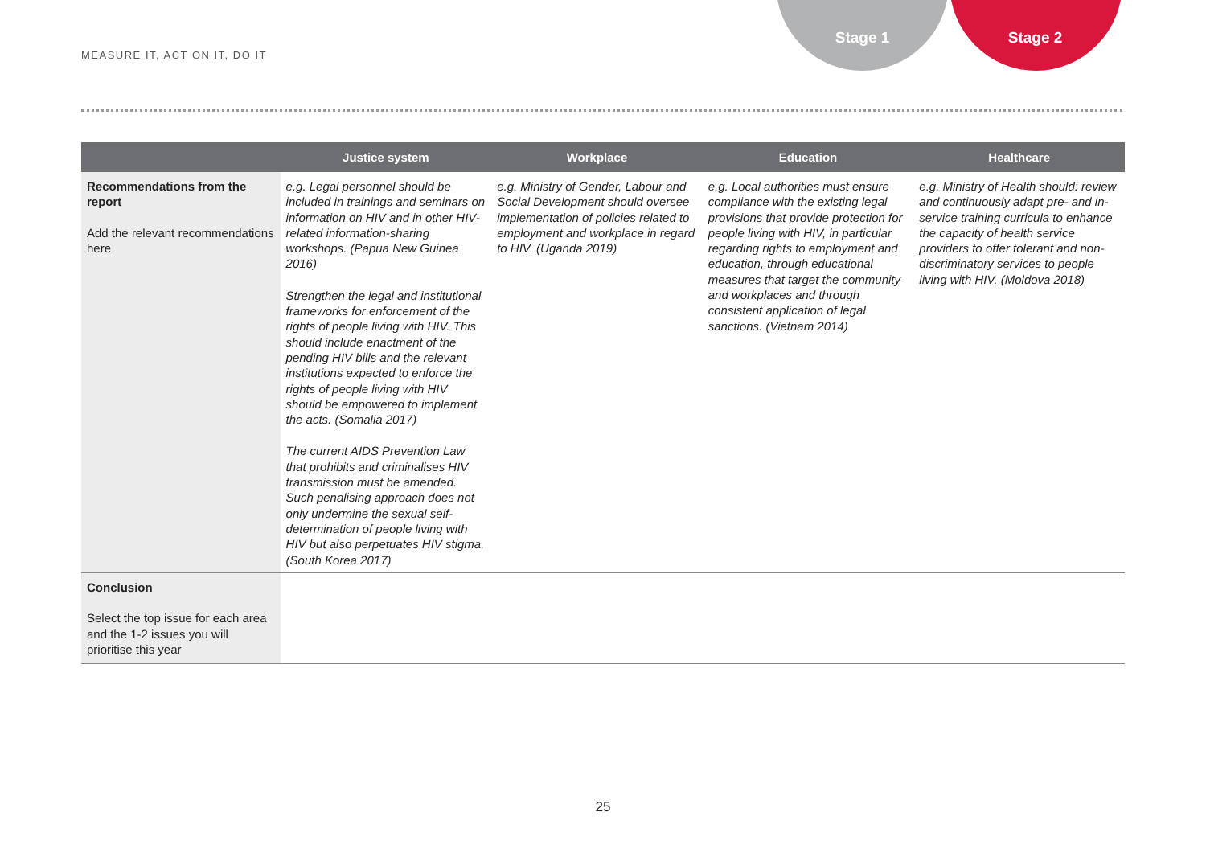MEASURE IT, ACT ON IT, DO IT
Stage 1 Stage 2
| | Justice system | Workplace | Education | Healthcare |
| --- | --- | --- | --- | --- |
| Recommendations from the report Add the relevant recommendations here | e.g. Legal personnel should be included in trainings and seminars on information on HIV and in other HIV-related information-sharing workshops. (Papua New Guinea 2016) Strengthen the legal and institutional frameworks for enforcement of the rights of people living with HIV. This should include enactment of the pending HIV bills and the relevant institutions expected to enforce the rights of people living with HIV should be empowered to implement the acts. (Somalia 2017) The current AIDS Prevention Law that prohibits and criminalises HIV transmission must be amended. Such penalising approach does not only undermine the sexual self-determination of people living with HIV but also perpetuates HIV stigma. (South Korea 2017) | e.g. Ministry of Gender, Labour and Social Development should oversee implementation of policies related to employment and workplace in regard to HIV. (Uganda 2019) | e.g. Local authorities must ensure compliance with the existing legal provisions that provide protection for people living with HIV, in particular regarding rights to employment and education, through educational measures that target the community and workplaces and through consistent application of legal sanctions. (Vietnam 2014) | e.g. Ministry of Health should: review and continuously adapt pre- and in-service training curricula to enhance the capacity of health service providers to offer tolerant and non-discriminatory services to people living with HIV. (Moldova 2018) |
| Conclusion Select the top issue for each area and the 1-2 issues you will prioritise this year | | | | |
25